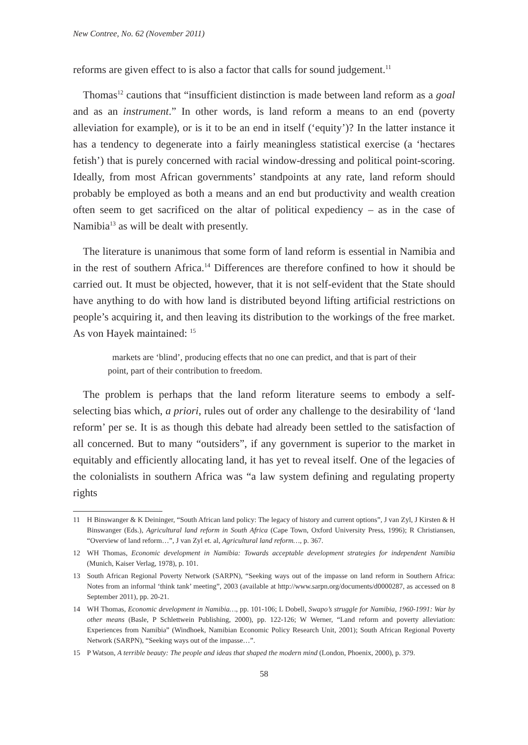New Contree, No. 62 (November 2011)
reforms are given effect to is also a factor that calls for sound judgement.<sup>11</sup>
Thomas<sup>12</sup> cautions that “insufficient distinction is made between land reform as a goal and as an instrument.” In other words, is land reform a means to an end (poverty alleviation for example), or is it to be an end in itself (‘equity’)? In the latter instance it has a tendency to degenerate into a fairly meaningless statistical exercise (a ‘hectares fetish’) that is purely concerned with racial window-dressing and political point-scoring. Ideally, from most African governments’ standpoints at any rate, land reform should probably be employed as both a means and an end but productivity and wealth creation often seem to get sacrificed on the altar of political expediency – as in the case of Namibia<sup>13</sup> as will be dealt with presently.
The literature is unanimous that some form of land reform is essential in Namibia and in the rest of southern Africa.<sup>14</sup> Differences are therefore confined to how it should be carried out. It must be objected, however, that it is not self-evident that the State should have anything to do with how land is distributed beyond lifting artificial restrictions on people’s acquiring it, and then leaving its distribution to the workings of the free market. As von Hayek maintained: <sup>15</sup>
markets are ‘blind’, producing effects that no one can predict, and that is part of their point, part of their contribution to freedom.
The problem is perhaps that the land reform literature seems to embody a self-selecting bias which, a priori, rules out of order any challenge to the desirability of ‘land reform’ per se. It is as though this debate had already been settled to the satisfaction of all concerned. But to many “outsiders”, if any government is superior to the market in equitably and efficiently allocating land, it has yet to reveal itself. One of the legacies of the colonialists in southern Africa was “a law system defining and regulating property rights
11 H Binswanger & K Deininger, “South African land policy: The legacy of history and current options”, J van Zyl, J Kirsten & H Binswanger (Eds.), Agricultural land reform in South Africa (Cape Town, Oxford University Press, 1996); R Christiansen, “Overview of land reform…”, J van Zyl et. al, Agricultural land reform…, p. 367.
12 WH Thomas, Economic development in Namibia: Towards acceptable development strategies for independent Namibia (Munich, Kaiser Verlag, 1978), p. 101.
13 South African Regional Poverty Network (SARPN), “Seeking ways out of the impasse on land reform in Southern Africa: Notes from an informal ‘think tank’ meeting”, 2003 (available at http://www.sarpn.org/documents/d0000287, as accessed on 8 September 2011), pp. 20-21.
14 WH Thomas, Economic development in Namibia…, pp. 101-106; L Dobell, Swapo’s struggle for Namibia, 1960-1991: War by other means (Basle, P Schlettwein Publishing, 2000), pp. 122-126; W Werner, “Land reform and poverty alleviation: Experiences from Namibia” (Windhoek, Namibian Economic Policy Research Unit, 2001); South African Regional Poverty Network (SARPN), “Seeking ways out of the impasse…”.
15 P Watson, A terrible beauty: The people and ideas that shaped the modern mind (London, Phoenix, 2000), p. 379.
58